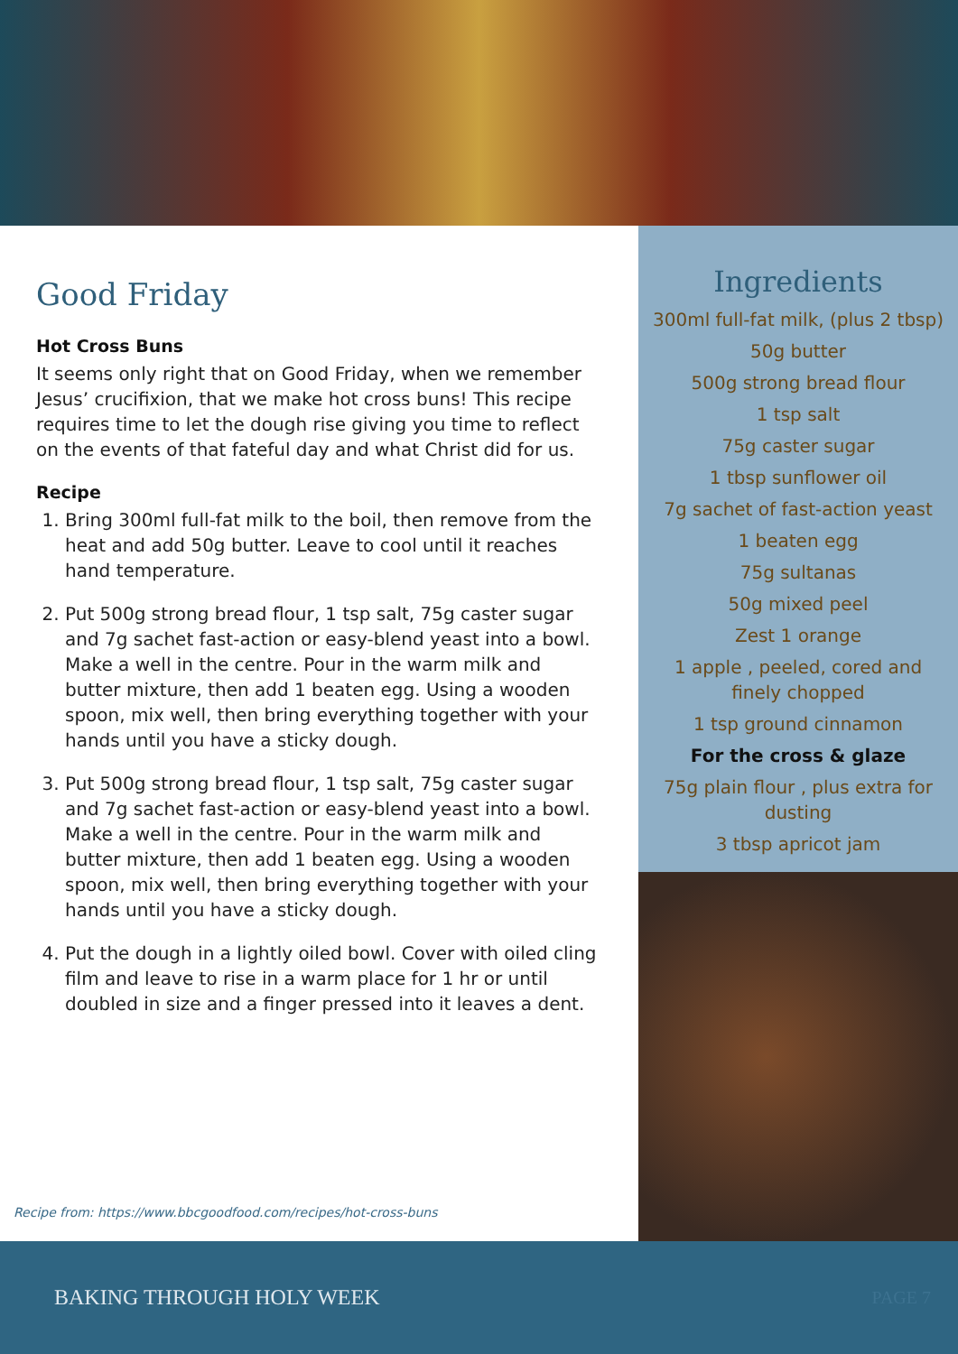Good Friday
Hot Cross Buns
It seems only right that on Good Friday, when we remember Jesus’ crucifixion, that we make hot cross buns! This recipe requires time to let the dough rise giving you time to reflect on the events of that fateful day and what Christ did for us.
Recipe
1. Bring 300ml full-fat milk to the boil, then remove from the heat and add 50g butter. Leave to cool until it reaches hand temperature.
2. Put 500g strong bread flour, 1 tsp salt, 75g caster sugar and 7g sachet fast-action or easy-blend yeast into a bowl. Make a well in the centre. Pour in the warm milk and butter mixture, then add 1 beaten egg. Using a wooden spoon, mix well, then bring everything together with your hands until you have a sticky dough.
3. Put 500g strong bread flour, 1 tsp salt, 75g caster sugar and 7g sachet fast-action or easy-blend yeast into a bowl. Make a well in the centre. Pour in the warm milk and butter mixture, then add 1 beaten egg. Using a wooden spoon, mix well, then bring everything together with your hands until you have a sticky dough.
4. Put the dough in a lightly oiled bowl. Cover with oiled cling film and leave to rise in a warm place for 1 hr or until doubled in size and a finger pressed into it leaves a dent.
Recipe from: https://www.bbcgoodfood.com/recipes/hot-cross-buns
Ingredients
300ml full-fat milk, (plus 2 tbsp)
50g butter
500g strong bread flour
1 tsp salt
75g caster sugar
1 tbsp sunflower oil
7g sachet of fast-action yeast
1 beaten egg
75g sultanas
50g mixed peel
Zest 1 orange
1 apple , peeled, cored and finely chopped
1 tsp ground cinnamon
For the cross & glaze
75g plain flour , plus extra for dusting
3 tbsp apricot jam
BAKING THROUGH HOLY WEEK PAGE 7